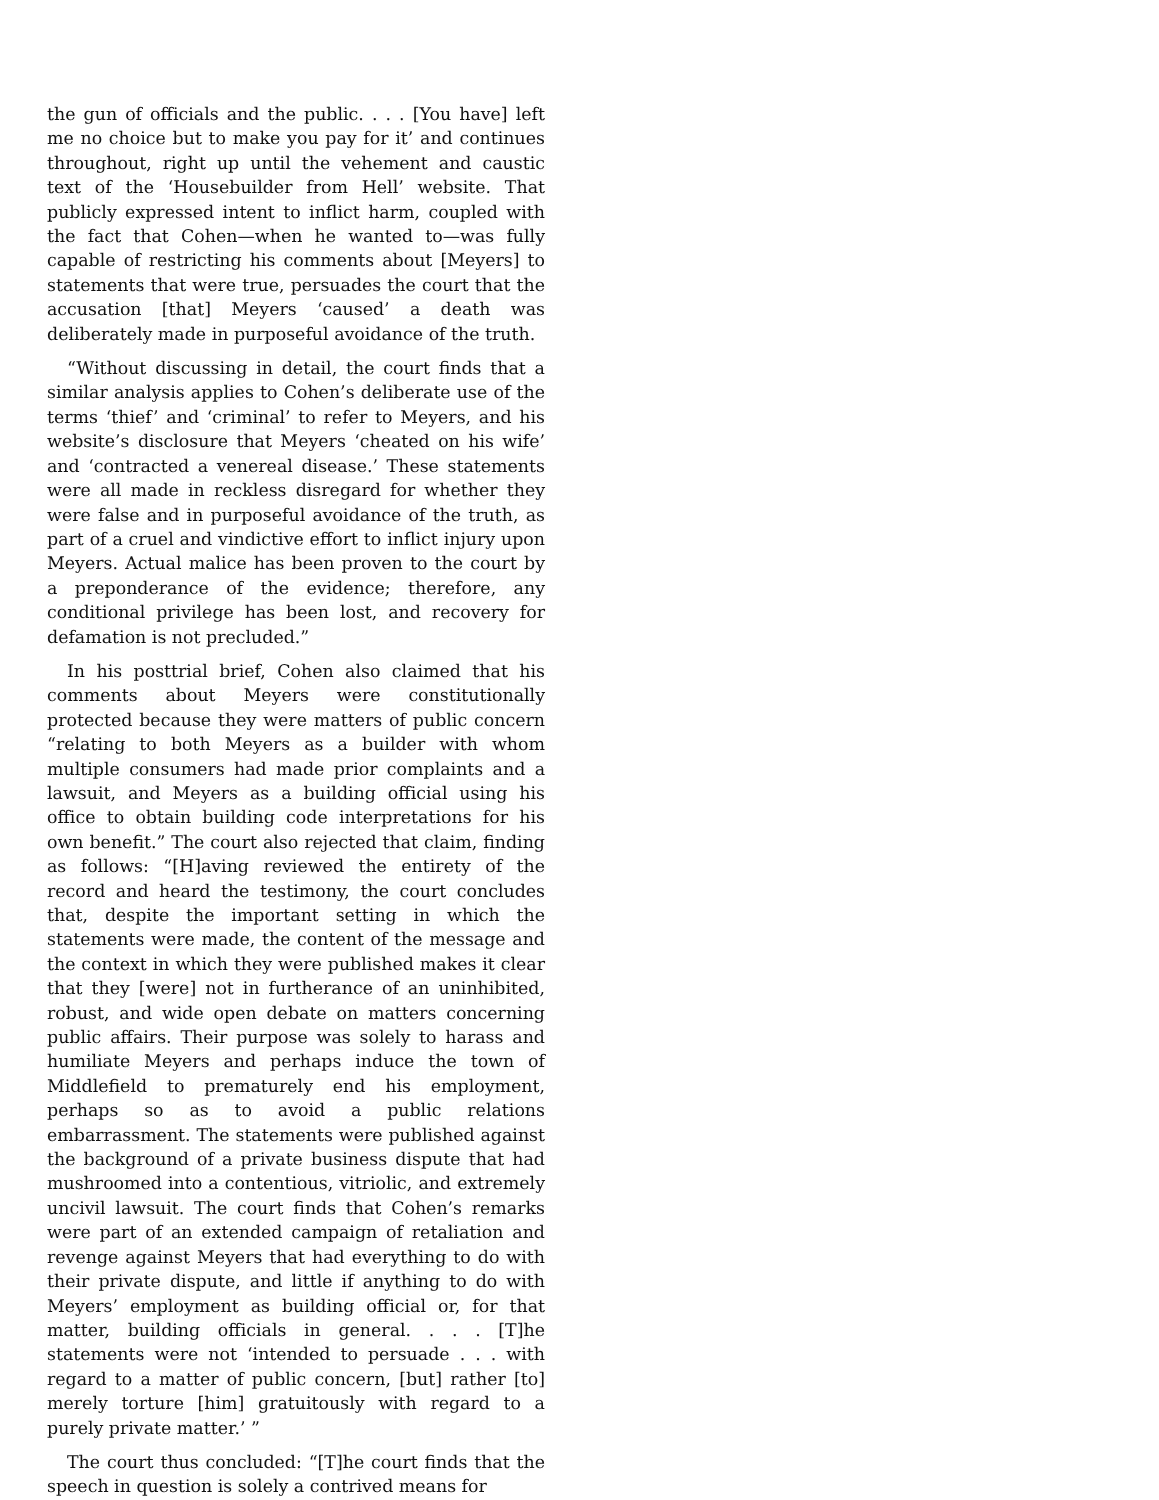the gun of officials and the public. . . . [You have] left me no choice but to make you pay for it’ and continues throughout, right up until the vehement and caustic text of the ‘Housebuilder from Hell’ website. That publicly expressed intent to inflict harm, coupled with the fact that Cohen—when he wanted to—was fully capable of restricting his comments about [Meyers] to statements that were true, persuades the court that the accusation [that] Meyers ‘caused’ a death was deliberately made in purposeful avoidance of the truth.
“Without discussing in detail, the court finds that a similar analysis applies to Cohen’s deliberate use of the terms ‘thief’ and ‘criminal’ to refer to Meyers, and his website’s disclosure that Meyers ‘cheated on his wife’ and ‘contracted a venereal disease.’ These statements were all made in reckless disregard for whether they were false and in purposeful avoidance of the truth, as part of a cruel and vindictive effort to inflict injury upon Meyers. Actual malice has been proven to the court by a preponderance of the evidence; therefore, any conditional privilege has been lost, and recovery for defamation is not precluded.”
In his posttrial brief, Cohen also claimed that his comments about Meyers were constitutionally protected because they were matters of public concern “relating to both Meyers as a builder with whom multiple consumers had made prior complaints and a lawsuit, and Meyers as a building official using his office to obtain building code interpretations for his own benefit.” The court also rejected that claim, finding as follows: “[H]aving reviewed the entirety of the record and heard the testimony, the court concludes that, despite the important setting in which the statements were made, the content of the message and the context in which they were published makes it clear that they [were] not in furtherance of an uninhibited, robust, and wide open debate on matters concerning public affairs. Their purpose was solely to harass and humiliate Meyers and perhaps induce the town of Middlefield to prematurely end his employment, perhaps so as to avoid a public relations embarrassment. The statements were published against the background of a private business dispute that had mushroomed into a contentious, vitriolic, and extremely uncivil lawsuit. The court finds that Cohen’s remarks were part of an extended campaign of retaliation and revenge against Meyers that had everything to do with their private dispute, and little if anything to do with Meyers’ employment as building official or, for that matter, building officials in general. . . . [T]he statements were not ‘intended to persuade . . . with regard to a matter of public concern, [but] rather [to] merely torture [him] gratuitously with regard to a purely private matter.’ ”
The court thus concluded: “[T]he court finds that the speech in question is solely a contrived means for